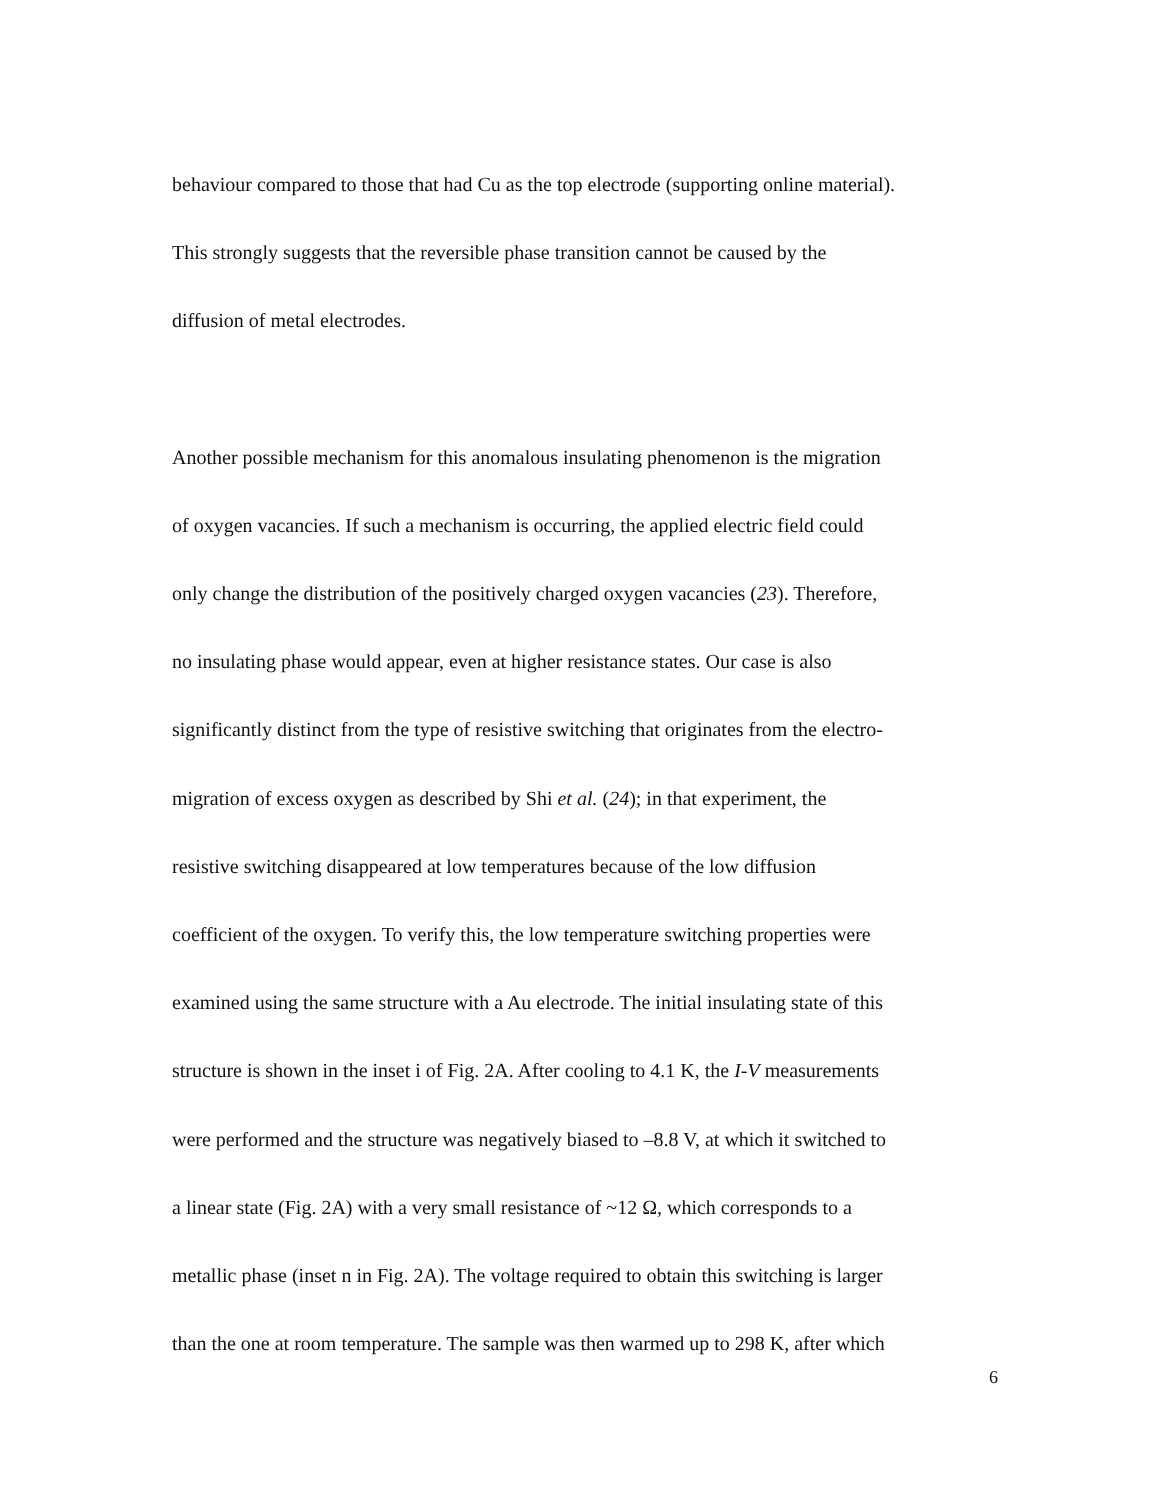behaviour compared to those that had Cu as the top electrode (supporting online material).
This strongly suggests that the reversible phase transition cannot be caused by the
diffusion of metal electrodes.
Another possible mechanism for this anomalous insulating phenomenon is the migration
of oxygen vacancies. If such a mechanism is occurring, the applied electric field could
only change the distribution of the positively charged oxygen vacancies (23). Therefore,
no insulating phase would appear, even at higher resistance states. Our case is also
significantly distinct from the type of resistive switching that originates from the electro-
migration of excess oxygen as described by Shi et al. (24); in that experiment, the
resistive switching disappeared at low temperatures because of the low diffusion
coefficient of the oxygen. To verify this, the low temperature switching properties were
examined using the same structure with a Au electrode. The initial insulating state of this
structure is shown in the inset i of Fig. 2A. After cooling to 4.1 K, the I-V measurements
were performed and the structure was negatively biased to –8.8 V, at which it switched to
a linear state (Fig. 2A) with a very small resistance of ~12 Ω, which corresponds to a
metallic phase (inset n in Fig. 2A). The voltage required to obtain this switching is larger
than the one at room temperature. The sample was then warmed up to 298 K, after which
6